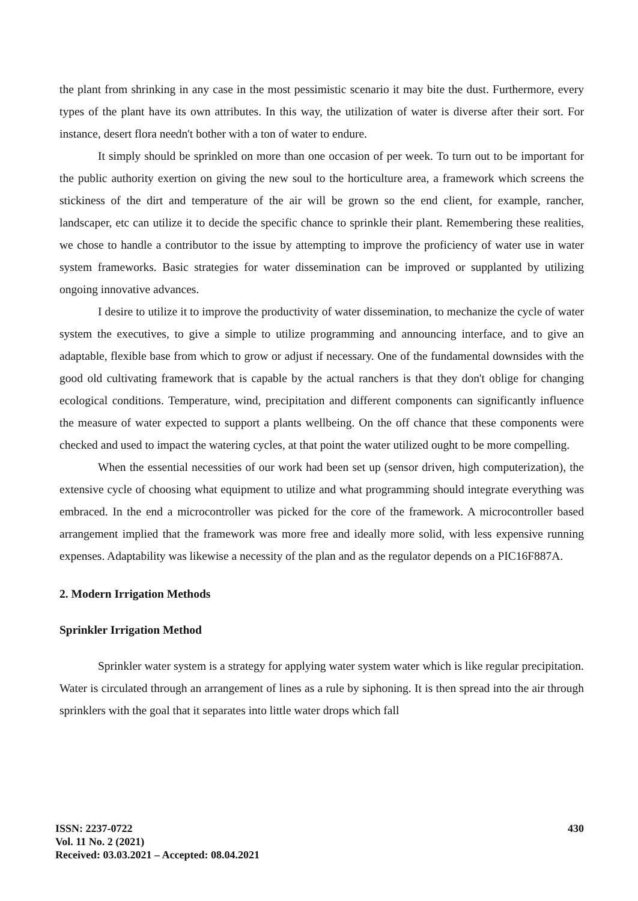the plant from shrinking in any case in the most pessimistic scenario it may bite the dust. Furthermore, every types of the plant have its own attributes. In this way, the utilization of water is diverse after their sort. For instance, desert flora needn't bother with a ton of water to endure.
It simply should be sprinkled on more than one occasion of per week. To turn out to be important for the public authority exertion on giving the new soul to the horticulture area, a framework which screens the stickiness of the dirt and temperature of the air will be grown so the end client, for example, rancher, landscaper, etc can utilize it to decide the specific chance to sprinkle their plant. Remembering these realities, we chose to handle a contributor to the issue by attempting to improve the proficiency of water use in water system frameworks. Basic strategies for water dissemination can be improved or supplanted by utilizing ongoing innovative advances.
I desire to utilize it to improve the productivity of water dissemination, to mechanize the cycle of water system the executives, to give a simple to utilize programming and announcing interface, and to give an adaptable, flexible base from which to grow or adjust if necessary. One of the fundamental downsides with the good old cultivating framework that is capable by the actual ranchers is that they don't oblige for changing ecological conditions. Temperature, wind, precipitation and different components can significantly influence the measure of water expected to support a plants wellbeing. On the off chance that these components were checked and used to impact the watering cycles, at that point the water utilized ought to be more compelling.
When the essential necessities of our work had been set up (sensor driven, high computerization), the extensive cycle of choosing what equipment to utilize and what programming should integrate everything was embraced. In the end a microcontroller was picked for the core of the framework. A microcontroller based arrangement implied that the framework was more free and ideally more solid, with less expensive running expenses. Adaptability was likewise a necessity of the plan and as the regulator depends on a PIC16F887A.
2. Modern Irrigation Methods
Sprinkler Irrigation Method
Sprinkler water system is a strategy for applying water system water which is like regular precipitation. Water is circulated through an arrangement of lines as a rule by siphoning. It is then spread into the air through sprinklers with the goal that it separates into little water drops which fall
ISSN: 2237-0722
Vol. 11 No. 2 (2021)
Received: 03.03.2021 – Accepted: 08.04.2021
430